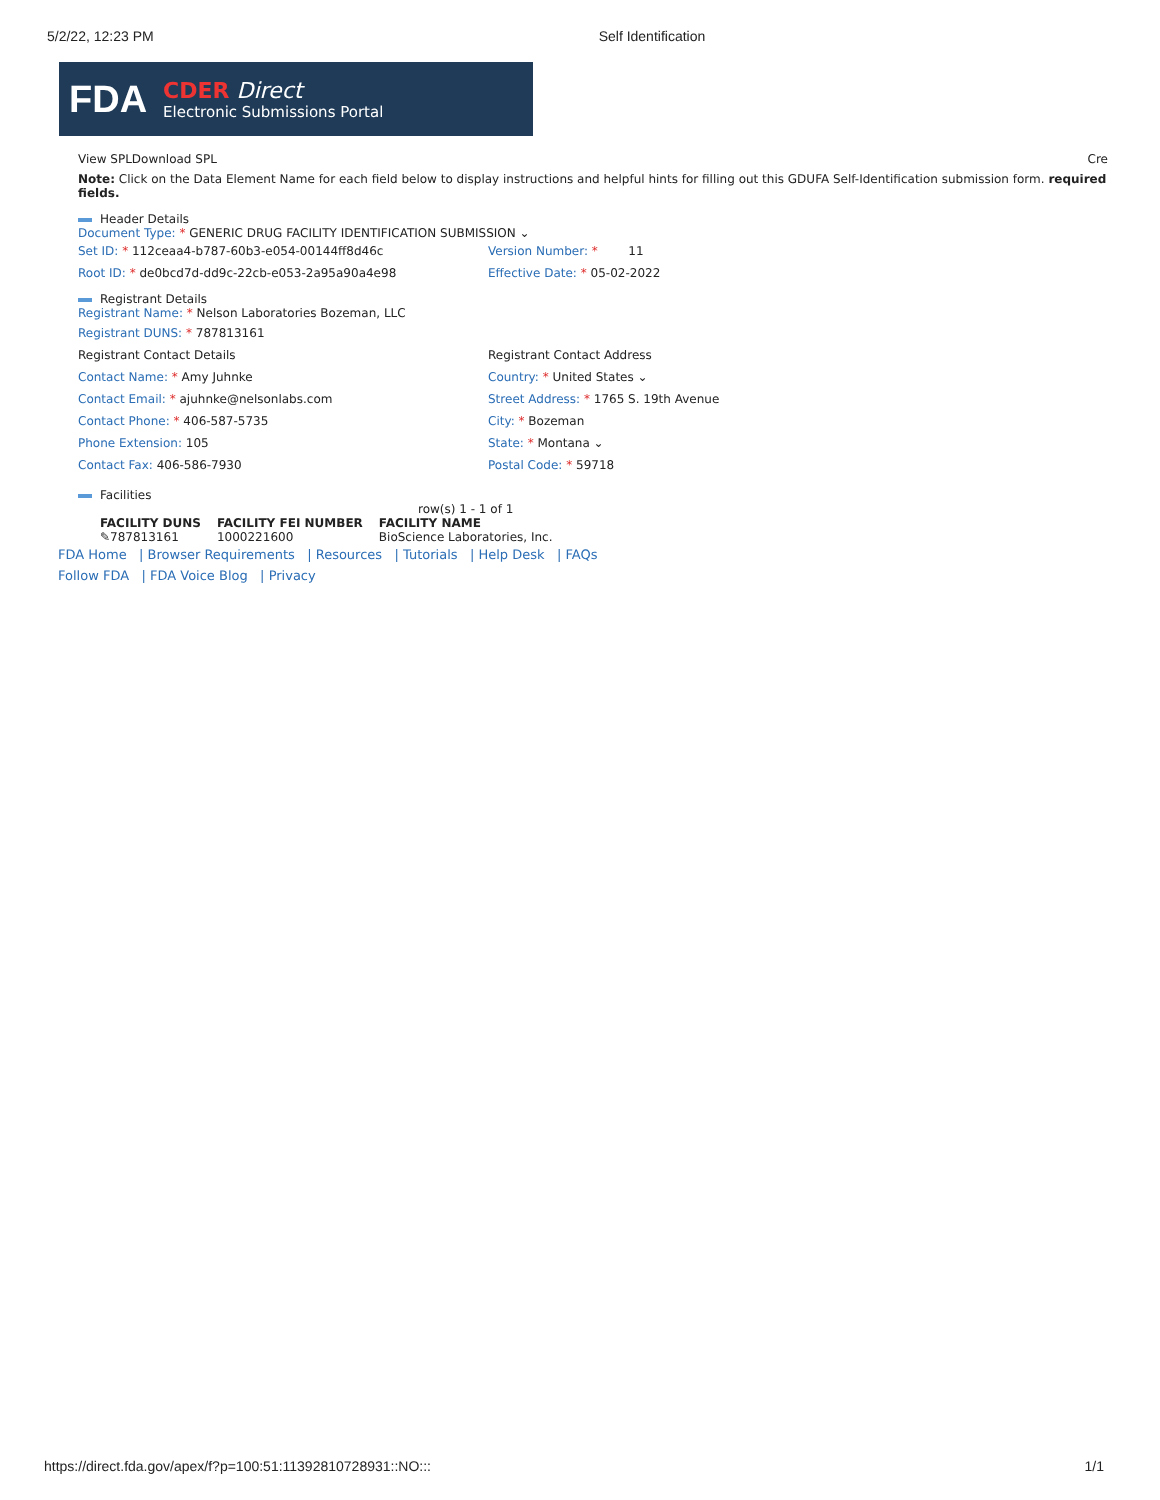5/2/22, 12:23 PM Self Identification
FDA
CDER Direct
Electronic Submissions Portal
View SPLDownload SPL Cre
Note: Click on the Data Element Name for each field below to display instructions and helpful hints for filling out this GDUFA Self-Identification submission form. required fields.
Header Details
Document Type: * GENERIC DRUG FACILITY IDENTIFICATION SUBMISSION ⌄
Set ID: * 112ceaa4-b787-60b3-e054-00144ff8d46c
Root ID: * de0bcd7d-dd9c-22cb-e053-2a95a90a4e98
Version Number: * 11
Effective Date: * 05-02-2022
Registrant Details
Registrant Name: * Nelson Laboratories Bozeman, LLC
Registrant DUNS: * 787813161
Registrant Contact Details
Contact Name: * Amy Juhnke
Contact Email: * ajuhnke@nelsonlabs.com
Contact Phone: * 406-587-5735
Phone Extension: 105
Contact Fax: 406-586-7930
Registrant Contact Address
Country: * United States ⌄
Street Address: * 1765 S. 19th Avenue
City: * Bozeman
State: * Montana ⌄
Postal Code: * 59718
Facilities
row(s) 1 - 1 of 1
| FACILITY DUNS | FACILITY FEI NUMBER | FACILITY NAME |
| --- | --- | --- |
| ✎787813161 | 1000221600 | BioScience Laboratories, Inc. |
FDA Home | Browser Requirements | Resources | Tutorials | Help Desk | FAQs
Follow FDA | FDA Voice Blog | Privacy
https://direct.fda.gov/apex/f?p=100:51:11392810728931::NO::: 1/1